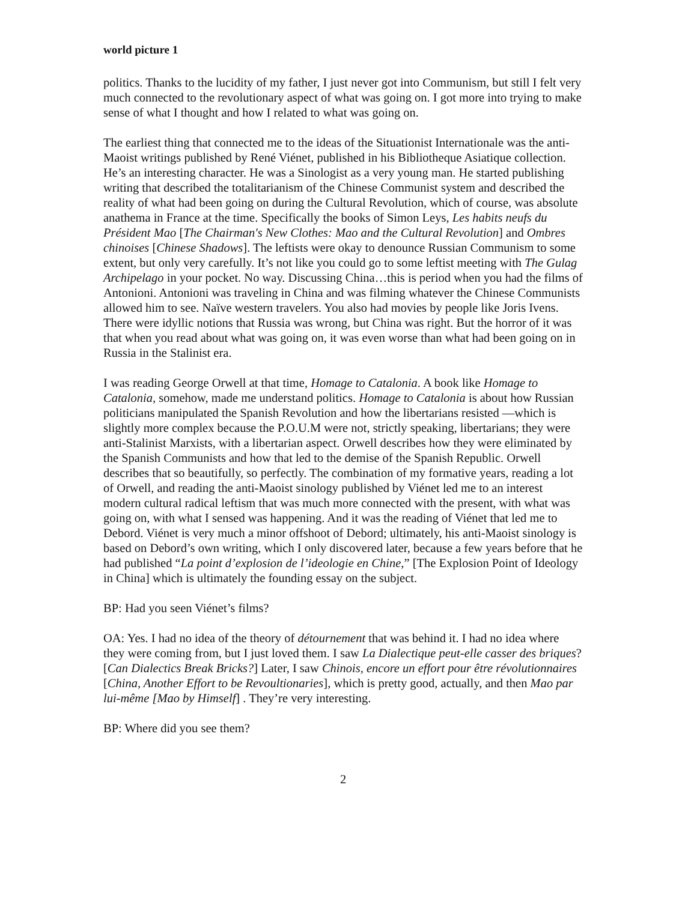world picture 1
politics. Thanks to the lucidity of my father, I just never got into Communism, but still I felt very much connected to the revolutionary aspect of what was going on. I got more into trying to make sense of what I thought and how I related to what was going on.
The earliest thing that connected me to the ideas of the Situationist Internationale was the anti-Maoist writings published by René Viénet, published in his Bibliotheque Asiatique collection. He’s an interesting character. He was a Sinologist as a very young man. He started publishing writing that described the totalitarianism of the Chinese Communist system and described the reality of what had been going on during the Cultural Revolution, which of course, was absolute anathema in France at the time. Specifically the books of Simon Leys, Les habits neufs du Président Mao [The Chairman's New Clothes: Mao and the Cultural Revolution] and Ombres chinoises [Chinese Shadows]. The leftists were okay to denounce Russian Communism to some extent, but only very carefully. It’s not like you could go to some leftist meeting with The Gulag Archipelago in your pocket. No way. Discussing China…this is period when you had the films of Antonioni. Antonioni was traveling in China and was filming whatever the Chinese Communists allowed him to see. Naïve western travelers. You also had movies by people like Joris Ivens. There were idyllic notions that Russia was wrong, but China was right. But the horror of it was that when you read about what was going on, it was even worse than what had been going on in Russia in the Stalinist era.
I was reading George Orwell at that time, Homage to Catalonia. A book like Homage to Catalonia, somehow, made me understand politics. Homage to Catalonia is about how Russian politicians manipulated the Spanish Revolution and how the libertarians resisted —which is slightly more complex because the P.O.U.M were not, strictly speaking, libertarians; they were anti-Stalinist Marxists, with a libertarian aspect. Orwell describes how they were eliminated by the Spanish Communists and how that led to the demise of the Spanish Republic. Orwell describes that so beautifully, so perfectly. The combination of my formative years, reading a lot of Orwell, and reading the anti-Maoist sinology published by Viénet led me to an interest modern cultural radical leftism that was much more connected with the present, with what was going on, with what I sensed was happening. And it was the reading of Viénet that led me to Debord. Viénet is very much a minor offshoot of Debord; ultimately, his anti-Maoist sinology is based on Debord’s own writing, which I only discovered later, because a few years before that he had published “La point d’explosion de l’ideologie en Chine,” [The Explosion Point of Ideology in China] which is ultimately the founding essay on the subject.
BP: Had you seen Viénet’s films?
OA: Yes. I had no idea of the theory of détournement that was behind it. I had no idea where they were coming from, but I just loved them. I saw La Dialectique peut-elle casser des briques? [Can Dialectics Break Bricks?] Later, I saw Chinois, encore un effort pour être révolutionnaires [China, Another Effort to be Revoultionaries], which is pretty good, actually, and then Mao par lui-même [Mao by Himself] . They’re very interesting.
BP: Where did you see them?
2